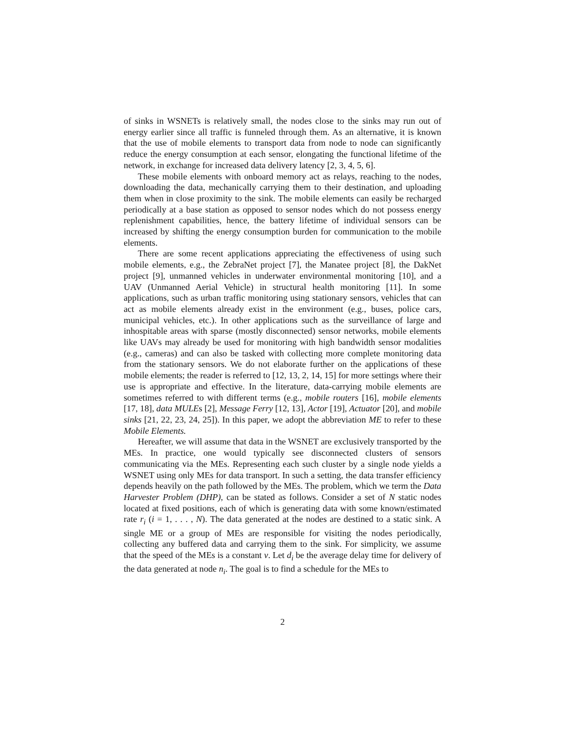of sinks in WSNETs is relatively small, the nodes close to the sinks may run out of energy earlier since all traffic is funneled through them. As an alternative, it is known that the use of mobile elements to transport data from node to node can significantly reduce the energy consumption at each sensor, elongating the functional lifetime of the network, in exchange for increased data delivery latency [2, 3, 4, 5, 6].
These mobile elements with onboard memory act as relays, reaching to the nodes, downloading the data, mechanically carrying them to their destination, and uploading them when in close proximity to the sink. The mobile elements can easily be recharged periodically at a base station as opposed to sensor nodes which do not possess energy replenishment capabilities, hence, the battery lifetime of individual sensors can be increased by shifting the energy consumption burden for communication to the mobile elements.
There are some recent applications appreciating the effectiveness of using such mobile elements, e.g., the ZebraNet project [7], the Manatee project [8], the DakNet project [9], unmanned vehicles in underwater environmental monitoring [10], and a UAV (Unmanned Aerial Vehicle) in structural health monitoring [11]. In some applications, such as urban traffic monitoring using stationary sensors, vehicles that can act as mobile elements already exist in the environment (e.g., buses, police cars, municipal vehicles, etc.). In other applications such as the surveillance of large and inhospitable areas with sparse (mostly disconnected) sensor networks, mobile elements like UAVs may already be used for monitoring with high bandwidth sensor modalities (e.g., cameras) and can also be tasked with collecting more complete monitoring data from the stationary sensors. We do not elaborate further on the applications of these mobile elements; the reader is referred to [12, 13, 2, 14, 15] for more settings where their use is appropriate and effective. In the literature, data-carrying mobile elements are sometimes referred to with different terms (e.g., mobile routers [16], mobile elements [17, 18], data MULEs [2], Message Ferry [12, 13], Actor [19], Actuator [20], and mobile sinks [21, 22, 23, 24, 25]). In this paper, we adopt the abbreviation ME to refer to these Mobile Elements.
Hereafter, we will assume that data in the WSNET are exclusively transported by the MEs. In practice, one would typically see disconnected clusters of sensors communicating via the MEs. Representing each such cluster by a single node yields a WSNET using only MEs for data transport. In such a setting, the data transfer efficiency depends heavily on the path followed by the MEs. The problem, which we term the Data Harvester Problem (DHP), can be stated as follows. Consider a set of N static nodes located at fixed positions, each of which is generating data with some known/estimated rate r<sub>i</sub> (i = 1, . . . , N). The data generated at the nodes are destined to a static sink. A single ME or a group of MEs are responsible for visiting the nodes periodically, collecting any buffered data and carrying them to the sink. For simplicity, we assume that the speed of the MEs is a constant v. Let d<sub>i</sub> be the average delay time for delivery of the data generated at node n<sub>i</sub>. The goal is to find a schedule for the MEs to
2